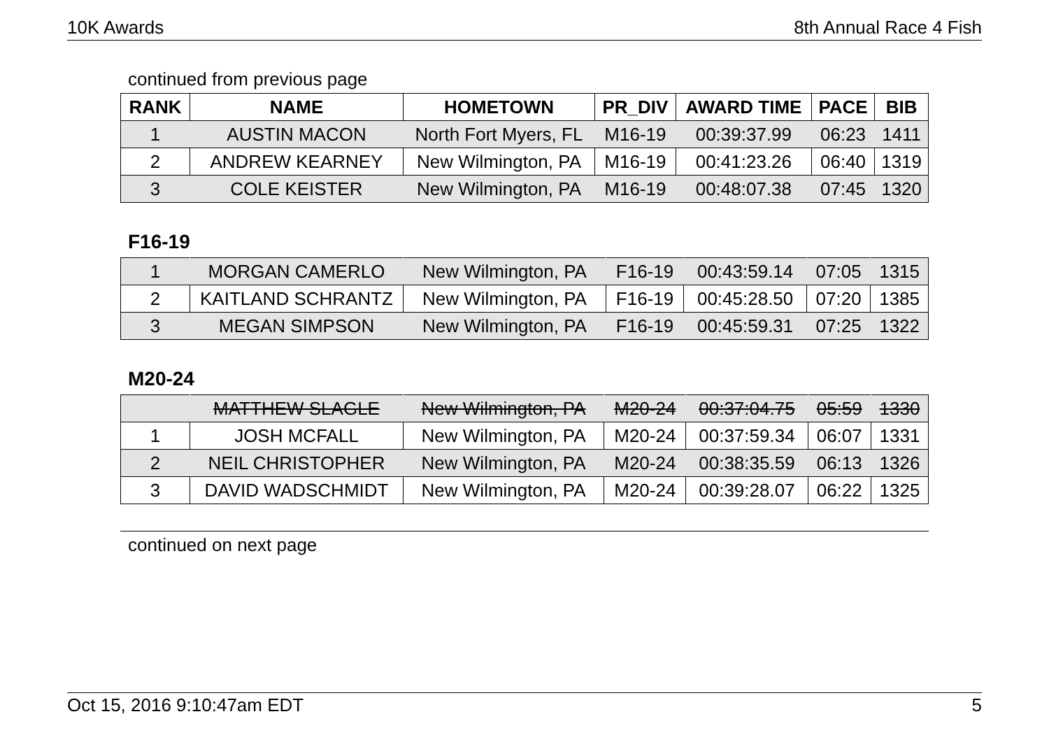10K Awards 8th Annual Race 4 Fish
continued from previous page
| RANK | NAME | HOMETOWN | PR_DIV | AWARD TIME | PACE | BIB |
| --- | --- | --- | --- | --- | --- | --- |
| 1 | AUSTIN MACON | North Fort Myers, FL | M16-19 | 00:39:37.99 | 06:23 | 1411 |
| 2 | ANDREW KEARNEY | New Wilmington, PA | M16-19 | 00:41:23.26 | 06:40 | 1319 |
| 3 | COLE KEISTER | New Wilmington, PA | M16-19 | 00:48:07.38 | 07:45 | 1320 |
F16-19
| 1 | MORGAN CAMERLO | New Wilmington, PA | F16-19 | 00:43:59.14 | 07:05 | 1315 |
| 2 | KAITLAND SCHRANTZ | New Wilmington, PA | F16-19 | 00:45:28.50 | 07:20 | 1385 |
| 3 | MEGAN SIMPSON | New Wilmington, PA | F16-19 | 00:45:59.31 | 07:25 | 1322 |
M20-24
| | MATTHEW SLAGLE | New Wilmington, PA | M20-24 | 00:37:04.75 | 05:59 | 1330 |
| 1 | JOSH MCFALL | New Wilmington, PA | M20-24 | 00:37:59.34 | 06:07 | 1331 |
| 2 | NEIL CHRISTOPHER | New Wilmington, PA | M20-24 | 00:38:35.59 | 06:13 | 1326 |
| 3 | DAVID WADSCHMIDT | New Wilmington, PA | M20-24 | 00:39:28.07 | 06:22 | 1325 |
continued on next page
Oct 15, 2016 9:10:47am EDT 5